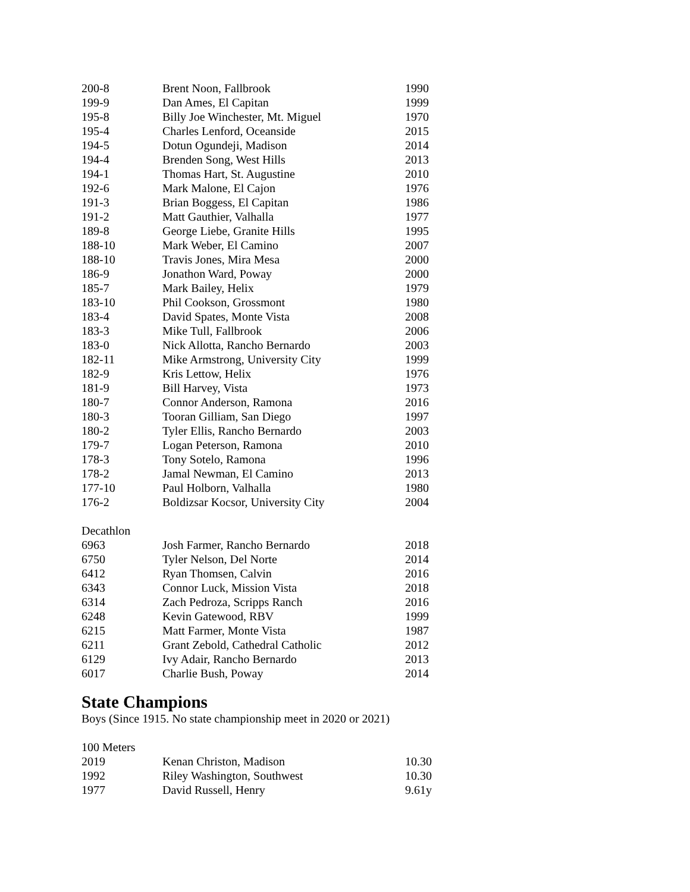| 200-8 | Brent Noon, Fallbrook | 1990 |
| 199-9 | Dan Ames, El Capitan | 1999 |
| 195-8 | Billy Joe Winchester, Mt. Miguel | 1970 |
| 195-4 | Charles Lenford, Oceanside | 2015 |
| 194-5 | Dotun Ogundeji, Madison | 2014 |
| 194-4 | Brenden Song, West Hills | 2013 |
| 194-1 | Thomas Hart, St. Augustine | 2010 |
| 192-6 | Mark Malone, El Cajon | 1976 |
| 191-3 | Brian Boggess, El Capitan | 1986 |
| 191-2 | Matt Gauthier, Valhalla | 1977 |
| 189-8 | George Liebe, Granite Hills | 1995 |
| 188-10 | Mark Weber, El Camino | 2007 |
| 188-10 | Travis Jones, Mira Mesa | 2000 |
| 186-9 | Jonathon Ward, Poway | 2000 |
| 185-7 | Mark Bailey, Helix | 1979 |
| 183-10 | Phil Cookson, Grossmont | 1980 |
| 183-4 | David Spates, Monte Vista | 2008 |
| 183-3 | Mike Tull, Fallbrook | 2006 |
| 183-0 | Nick Allotta, Rancho Bernardo | 2003 |
| 182-11 | Mike Armstrong, University City | 1999 |
| 182-9 | Kris Lettow, Helix | 1976 |
| 181-9 | Bill Harvey, Vista | 1973 |
| 180-7 | Connor Anderson, Ramona | 2016 |
| 180-3 | Tooran Gilliam, San Diego | 1997 |
| 180-2 | Tyler Ellis, Rancho Bernardo | 2003 |
| 179-7 | Logan Peterson, Ramona | 2010 |
| 178-3 | Tony Sotelo, Ramona | 1996 |
| 178-2 | Jamal Newman, El Camino | 2013 |
| 177-10 | Paul Holborn, Valhalla | 1980 |
| 176-2 | Boldizsar Kocsor, University City | 2004 |
Decathlon
| 6963 | Josh Farmer, Rancho Bernardo | 2018 |
| 6750 | Tyler Nelson, Del Norte | 2014 |
| 6412 | Ryan Thomsen, Calvin | 2016 |
| 6343 | Connor Luck, Mission Vista | 2018 |
| 6314 | Zach Pedroza, Scripps Ranch | 2016 |
| 6248 | Kevin Gatewood, RBV | 1999 |
| 6215 | Matt Farmer, Monte Vista | 1987 |
| 6211 | Grant Zebold, Cathedral Catholic | 2012 |
| 6129 | Ivy Adair, Rancho Bernardo | 2013 |
| 6017 | Charlie Bush, Poway | 2014 |
State Champions
Boys (Since 1915. No state championship meet in 2020 or 2021)
100 Meters
| 2019 | Kenan Christon, Madison | 10.30 |
| 1992 | Riley Washington, Southwest | 10.30 |
| 1977 | David Russell, Henry | 9.61y |